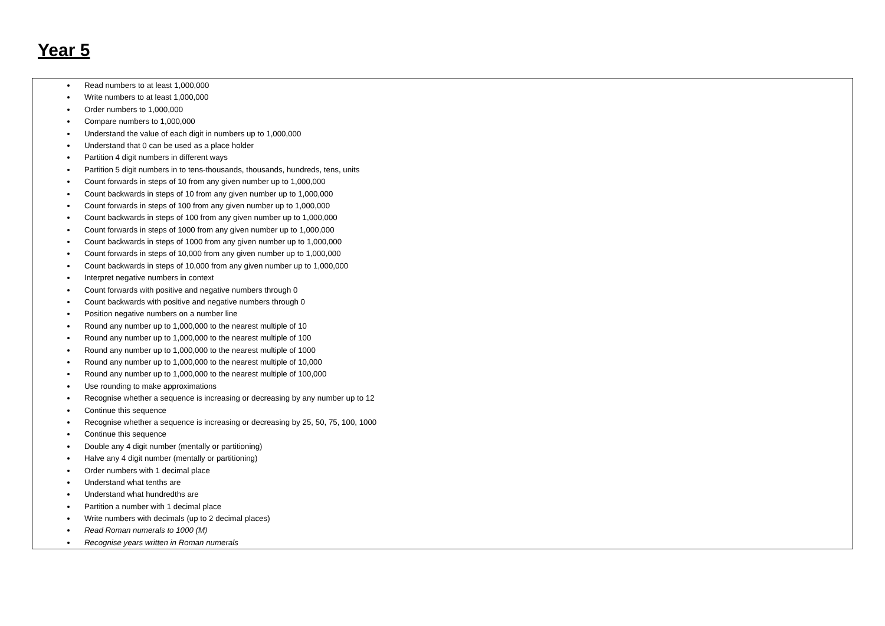Year 5
| Read numbers to at least 1,000,000 Write numbers to at least 1,000,000 Order numbers to 1,000,000 Compare numbers to 1,000,000 Understand the value of each digit in numbers up to 1,000,000 Understand that 0 can be used as a place holder Partition 4 digit numbers in different ways Partition 5 digit numbers in to tens-thousands, thousands, hundreds, tens, units Count forwards in steps of 10 from any given number up to 1,000,000 Count backwards in steps of 10 from any given number up to 1,000,000 Count forwards in steps of 100 from any given number up to 1,000,000 Count backwards in steps of 100 from any given number up to 1,000,000 Count forwards in steps of 1000 from any given number up to 1,000,000 Count backwards in steps of 1000 from any given number up to 1,000,000 Count forwards in steps of 10,000 from any given number up to 1,000,000 Count backwards in steps of 10,000 from any given number up to 1,000,000 Interpret negative numbers in context Count forwards with positive and negative numbers through 0 Count backwards with positive and negative numbers through 0 Position negative numbers on a number line Round any number up to 1,000,000 to the nearest multiple of 10 Round any number up to 1,000,000 to the nearest multiple of 100 Round any number up to 1,000,000 to the nearest multiple of 1000 Round any number up to 1,000,000 to the nearest multiple of 10,000 Round any number up to 1,000,000 to the nearest multiple of 100,000 Use rounding to make approximations Recognise whether a sequence is increasing or decreasing by any number up to 12 Continue this sequence Recognise whether a sequence is increasing or decreasing by 25, 50, 75, 100, 1000 Continue this sequence Double any 4 digit number (mentally or partitioning) Halve any 4 digit number (mentally or partitioning) Order numbers with 1 decimal place Understand what tenths are Understand what hundredths are Partition a number with 1 decimal place Write numbers with decimals (up to 2 decimal places) Read Roman numerals to 1000 (M) Recognise years written in Roman numerals |